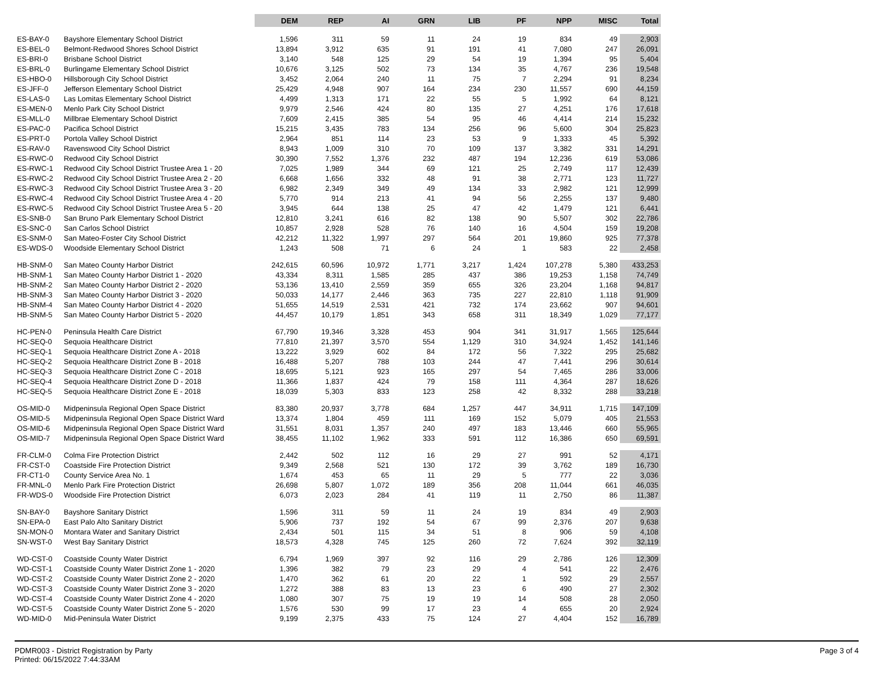| | | DEM | REP | AI | GRN | LIB | PF | NPP | MISC | Total |
| --- | --- | --- | --- | --- | --- | --- | --- | --- | --- | --- |
| ES-BAY-0 | Bayshore Elementary School District | 1,596 | 311 | 59 | 11 | 24 | 19 | 834 | 49 | 2,903 |
| ES-BEL-0 | Belmont-Redwood Shores School District | 13,894 | 3,912 | 635 | 91 | 191 | 41 | 7,080 | 247 | 26,091 |
| ES-BRI-0 | Brisbane School District | 3,140 | 548 | 125 | 29 | 54 | 19 | 1,394 | 95 | 5,404 |
| ES-BRL-0 | Burlingame Elementary School District | 10,676 | 3,125 | 502 | 73 | 134 | 35 | 4,767 | 236 | 19,548 |
| ES-HBO-0 | Hillsborough City School District | 3,452 | 2,064 | 240 | 11 | 75 | 7 | 2,294 | 91 | 8,234 |
| ES-JFF-0 | Jefferson Elementary School District | 25,429 | 4,948 | 907 | 164 | 234 | 230 | 11,557 | 690 | 44,159 |
| ES-LAS-0 | Las Lomitas Elementary School District | 4,499 | 1,313 | 171 | 22 | 55 | 5 | 1,992 | 64 | 8,121 |
| ES-MEN-0 | Menlo Park City School District | 9,979 | 2,546 | 424 | 80 | 135 | 27 | 4,251 | 176 | 17,618 |
| ES-MLL-0 | Millbrae Elementary School District | 7,609 | 2,415 | 385 | 54 | 95 | 46 | 4,414 | 214 | 15,232 |
| ES-PAC-0 | Pacifica School District | 15,215 | 3,435 | 783 | 134 | 256 | 96 | 5,600 | 304 | 25,823 |
| ES-PRT-0 | Portola Valley School District | 2,964 | 851 | 114 | 23 | 53 | 9 | 1,333 | 45 | 5,392 |
| ES-RAV-0 | Ravenswood City School District | 8,943 | 1,009 | 310 | 70 | 109 | 137 | 3,382 | 331 | 14,291 |
| ES-RWC-0 | Redwood City School District | 30,390 | 7,552 | 1,376 | 232 | 487 | 194 | 12,236 | 619 | 53,086 |
| ES-RWC-1 | Redwood City School District Trustee Area 1 - 20 | 7,025 | 1,989 | 344 | 69 | 121 | 25 | 2,749 | 117 | 12,439 |
| ES-RWC-2 | Redwood City School District Trustee Area 2 - 20 | 6,668 | 1,656 | 332 | 48 | 91 | 38 | 2,771 | 123 | 11,727 |
| ES-RWC-3 | Redwood City School District Trustee Area 3 - 20 | 6,982 | 2,349 | 349 | 49 | 134 | 33 | 2,982 | 121 | 12,999 |
| ES-RWC-4 | Redwood City School District Trustee Area 4 - 20 | 5,770 | 914 | 213 | 41 | 94 | 56 | 2,255 | 137 | 9,480 |
| ES-RWC-5 | Redwood City School District Trustee Area 5 - 20 | 3,945 | 644 | 138 | 25 | 47 | 42 | 1,479 | 121 | 6,441 |
| ES-SNB-0 | San Bruno Park Elementary School District | 12,810 | 3,241 | 616 | 82 | 138 | 90 | 5,507 | 302 | 22,786 |
| ES-SNC-0 | San Carlos School District | 10,857 | 2,928 | 528 | 76 | 140 | 16 | 4,504 | 159 | 19,208 |
| ES-SNM-0 | San Mateo-Foster City School District | 42,212 | 11,322 | 1,997 | 297 | 564 | 201 | 19,860 | 925 | 77,378 |
| ES-WDS-0 | Woodside Elementary School District | 1,243 | 508 | 71 | 6 | 24 | 1 | 583 | 22 | 2,458 |
| HB-SNM-0 | San Mateo County Harbor District | 242,615 | 60,596 | 10,972 | 1,771 | 3,217 | 1,424 | 107,278 | 5,380 | 433,253 |
| HB-SNM-1 | San Mateo County Harbor District 1 - 2020 | 43,334 | 8,311 | 1,585 | 285 | 437 | 386 | 19,253 | 1,158 | 74,749 |
| HB-SNM-2 | San Mateo County Harbor District 2 - 2020 | 53,136 | 13,410 | 2,559 | 359 | 655 | 326 | 23,204 | 1,168 | 94,817 |
| HB-SNM-3 | San Mateo County Harbor District 3 - 2020 | 50,033 | 14,177 | 2,446 | 363 | 735 | 227 | 22,810 | 1,118 | 91,909 |
| HB-SNM-4 | San Mateo County Harbor District 4 - 2020 | 51,655 | 14,519 | 2,531 | 421 | 732 | 174 | 23,662 | 907 | 94,601 |
| HB-SNM-5 | San Mateo County Harbor District 5 - 2020 | 44,457 | 10,179 | 1,851 | 343 | 658 | 311 | 18,349 | 1,029 | 77,177 |
| HC-PEN-0 | Peninsula Health Care District | 67,790 | 19,346 | 3,328 | 453 | 904 | 341 | 31,917 | 1,565 | 125,644 |
| HC-SEQ-0 | Sequoia Healthcare District | 77,810 | 21,397 | 3,570 | 554 | 1,129 | 310 | 34,924 | 1,452 | 141,146 |
| HC-SEQ-1 | Sequoia Healthcare District Zone A - 2018 | 13,222 | 3,929 | 602 | 84 | 172 | 56 | 7,322 | 295 | 25,682 |
| HC-SEQ-2 | Sequoia Healthcare District Zone B - 2018 | 16,488 | 5,207 | 788 | 103 | 244 | 47 | 7,441 | 296 | 30,614 |
| HC-SEQ-3 | Sequoia Healthcare District Zone C - 2018 | 18,695 | 5,121 | 923 | 165 | 297 | 54 | 7,465 | 286 | 33,006 |
| HC-SEQ-4 | Sequoia Healthcare District Zone D - 2018 | 11,366 | 1,837 | 424 | 79 | 158 | 111 | 4,364 | 287 | 18,626 |
| HC-SEQ-5 | Sequoia Healthcare District Zone E - 2018 | 18,039 | 5,303 | 833 | 123 | 258 | 42 | 8,332 | 288 | 33,218 |
| OS-MID-0 | Midpeninsula Regional Open Space District | 83,380 | 20,937 | 3,778 | 684 | 1,257 | 447 | 34,911 | 1,715 | 147,109 |
| OS-MID-5 | Midpeninsula Regional Open Space District Ward | 13,374 | 1,804 | 459 | 111 | 169 | 152 | 5,079 | 405 | 21,553 |
| OS-MID-6 | Midpeninsula Regional Open Space District Ward | 31,551 | 8,031 | 1,357 | 240 | 497 | 183 | 13,446 | 660 | 55,965 |
| OS-MID-7 | Midpeninsula Regional Open Space District Ward | 38,455 | 11,102 | 1,962 | 333 | 591 | 112 | 16,386 | 650 | 69,591 |
| FR-CLM-0 | Colma Fire Protection District | 2,442 | 502 | 112 | 16 | 29 | 27 | 991 | 52 | 4,171 |
| FR-CST-0 | Coastside Fire Protection District | 9,349 | 2,568 | 521 | 130 | 172 | 39 | 3,762 | 189 | 16,730 |
| FR-CT1-0 | County Service Area No. 1 | 1,674 | 453 | 65 | 11 | 29 | 5 | 777 | 22 | 3,036 |
| FR-MNL-0 | Menlo Park Fire Protection District | 26,698 | 5,807 | 1,072 | 189 | 356 | 208 | 11,044 | 661 | 46,035 |
| FR-WDS-0 | Woodside Fire Protection District | 6,073 | 2,023 | 284 | 41 | 119 | 11 | 2,750 | 86 | 11,387 |
| SN-BAY-0 | Bayshore Sanitary District | 1,596 | 311 | 59 | 11 | 24 | 19 | 834 | 49 | 2,903 |
| SN-EPA-0 | East Palo Alto Sanitary District | 5,906 | 737 | 192 | 54 | 67 | 99 | 2,376 | 207 | 9,638 |
| SN-MON-0 | Montara Water and Sanitary District | 2,434 | 501 | 115 | 34 | 51 | 8 | 906 | 59 | 4,108 |
| SN-WST-0 | West Bay Sanitary District | 18,573 | 4,328 | 745 | 125 | 260 | 72 | 7,624 | 392 | 32,119 |
| WD-CST-0 | Coastside County Water District | 6,794 | 1,969 | 397 | 92 | 116 | 29 | 2,786 | 126 | 12,309 |
| WD-CST-1 | Coastside County Water District Zone 1 - 2020 | 1,396 | 382 | 79 | 23 | 29 | 4 | 541 | 22 | 2,476 |
| WD-CST-2 | Coastside County Water District Zone 2 - 2020 | 1,470 | 362 | 61 | 20 | 22 | 1 | 592 | 29 | 2,557 |
| WD-CST-3 | Coastside County Water District Zone 3 - 2020 | 1,272 | 388 | 83 | 13 | 23 | 6 | 490 | 27 | 2,302 |
| WD-CST-4 | Coastside County Water District Zone 4 - 2020 | 1,080 | 307 | 75 | 19 | 19 | 14 | 508 | 28 | 2,050 |
| WD-CST-5 | Coastside County Water District Zone 5 - 2020 | 1,576 | 530 | 99 | 17 | 23 | 4 | 655 | 20 | 2,924 |
| WD-MID-0 | Mid-Peninsula Water District | 9,199 | 2,375 | 433 | 75 | 124 | 27 | 4,404 | 152 | 16,789 |
PDMR003 - District Registration by Party
Printed: 06/15/2022 7:44:33AM
Page 3 of 4